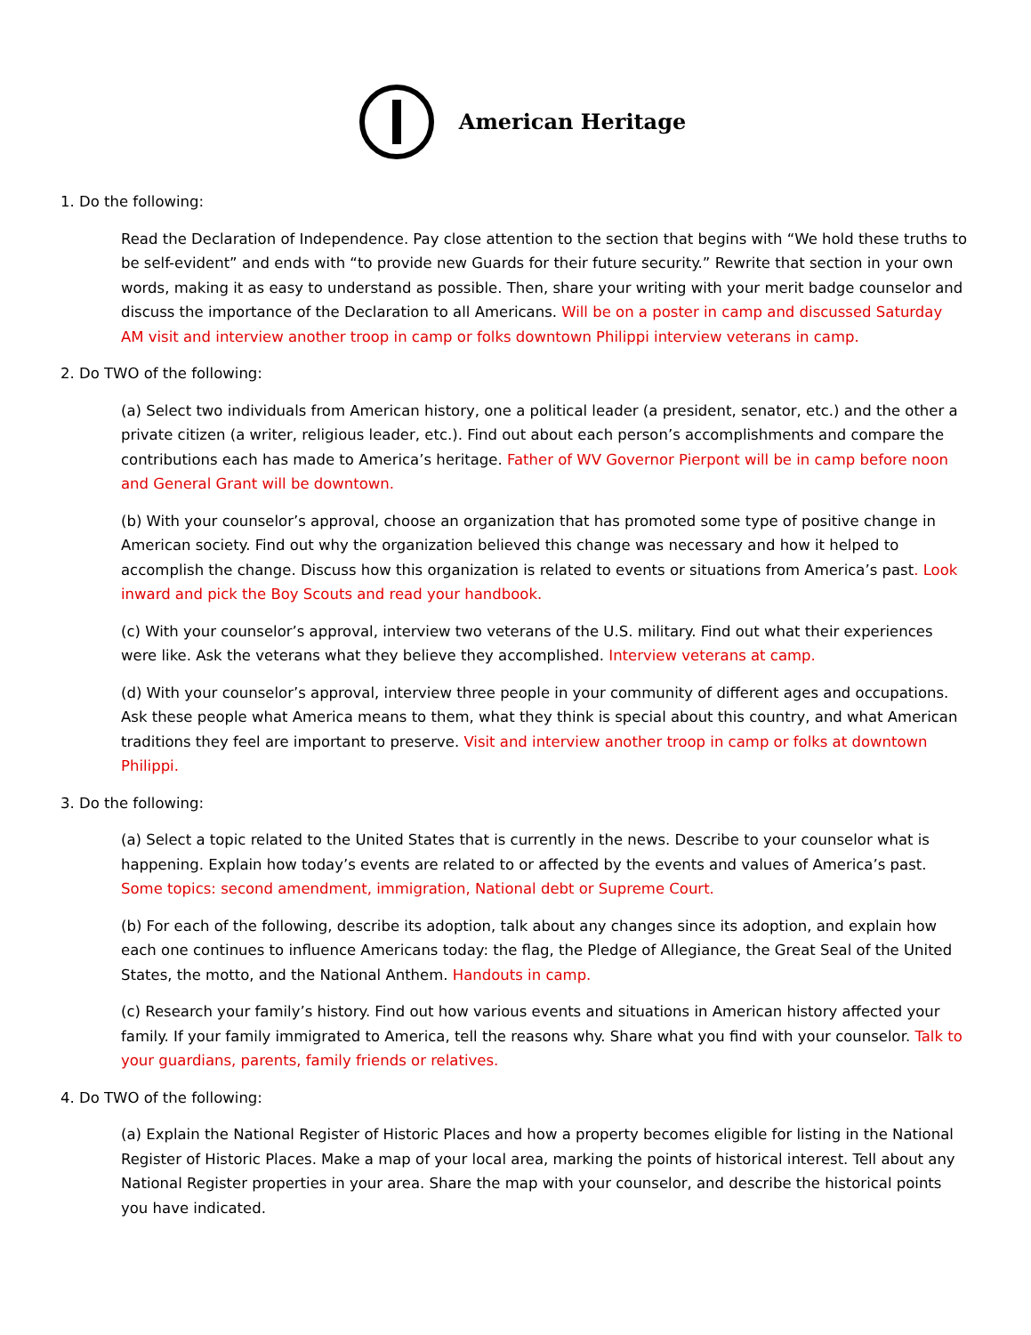American Heritage
1. Do the following:
Read the Declaration of Independence. Pay close attention to the section that begins with “We hold these truths to be self-evident” and ends with “to provide new Guards for their future security.” Rewrite that section in your own words, making it as easy to understand as possible. Then, share your writing with your merit badge counselor and discuss the importance of the Declaration to all Americans. Will be on a poster in camp and discussed Saturday AM visit and interview another troop in camp or folks downtown Philippi interview veterans in camp.
2. Do TWO of the following:
(a) Select two individuals from American history, one a political leader (a president, senator, etc.) and the other a private citizen (a writer, religious leader, etc.). Find out about each person’s accomplishments and compare the contributions each has made to America’s heritage. Father of WV Governor Pierpont will be in camp before noon and General Grant will be downtown.
(b) With your counselor’s approval, choose an organization that has promoted some type of positive change in American society. Find out why the organization believed this change was necessary and how it helped to accomplish the change. Discuss how this organization is related to events or situations from America’s past. Look inward and pick the Boy Scouts and read your handbook.
(c) With your counselor’s approval, interview two veterans of the U.S. military. Find out what their experiences were like. Ask the veterans what they believe they accomplished. Interview veterans at camp.
(d) With your counselor’s approval, interview three people in your community of different ages and occupations. Ask these people what America means to them, what they think is special about this country, and what American traditions they feel are important to preserve. Visit and interview another troop in camp or folks at downtown Philippi.
3. Do the following:
(a) Select a topic related to the United States that is currently in the news. Describe to your counselor what is happening. Explain how today’s events are related to or affected by the events and values of America’s past. Some topics: second amendment, immigration, National debt or Supreme Court.
(b) For each of the following, describe its adoption, talk about any changes since its adoption, and explain how each one continues to influence Americans today: the flag, the Pledge of Allegiance, the Great Seal of the United States, the motto, and the National Anthem. Handouts in camp.
(c) Research your family’s history. Find out how various events and situations in American history affected your family. If your family immigrated to America, tell the reasons why. Share what you find with your counselor. Talk to your guardians, parents, family friends or relatives.
4. Do TWO of the following:
(a) Explain the National Register of Historic Places and how a property becomes eligible for listing in the National Register of Historic Places. Make a map of your local area, marking the points of historical interest. Tell about any National Register properties in your area. Share the map with your counselor, and describe the historical points you have indicated.